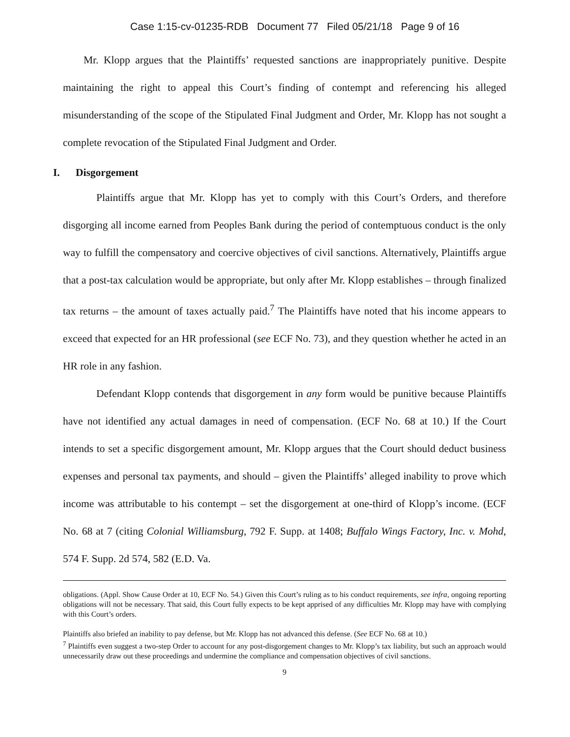Case 1:15-cv-01235-RDB Document 77 Filed 05/21/18 Page 9 of 16
Mr. Klopp argues that the Plaintiffs’ requested sanctions are inappropriately punitive. Despite maintaining the right to appeal this Court’s finding of contempt and referencing his alleged misunderstanding of the scope of the Stipulated Final Judgment and Order, Mr. Klopp has not sought a complete revocation of the Stipulated Final Judgment and Order.
I. Disgorgement
Plaintiffs argue that Mr. Klopp has yet to comply with this Court’s Orders, and therefore disgorging all income earned from Peoples Bank during the period of contemptuous conduct is the only way to fulfill the compensatory and coercive objectives of civil sanctions. Alternatively, Plaintiffs argue that a post-tax calculation would be appropriate, but only after Mr. Klopp establishes – through finalized tax returns – the amount of taxes actually paid.<sup>7</sup> The Plaintiffs have noted that his income appears to exceed that expected for an HR professional (see ECF No. 73), and they question whether he acted in an HR role in any fashion.
Defendant Klopp contends that disgorgement in any form would be punitive because Plaintiffs have not identified any actual damages in need of compensation. (ECF No. 68 at 10.) If the Court intends to set a specific disgorgement amount, Mr. Klopp argues that the Court should deduct business expenses and personal tax payments, and should – given the Plaintiffs’ alleged inability to prove which income was attributable to his contempt – set the disgorgement at one-third of Klopp’s income. (ECF No. 68 at 7 (citing Colonial Williamsburg, 792 F. Supp. at 1408; Buffalo Wings Factory, Inc. v. Mohd, 574 F. Supp. 2d 574, 582 (E.D. Va.
obligations. (Appl. Show Cause Order at 10, ECF No. 54.) Given this Court’s ruling as to his conduct requirements, see infra, ongoing reporting obligations will not be necessary. That said, this Court fully expects to be kept apprised of any difficulties Mr. Klopp may have with complying with this Court’s orders.
Plaintiffs also briefed an inability to pay defense, but Mr. Klopp has not advanced this defense. (See ECF No. 68 at 10.)
<sup>7</sup> Plaintiffs even suggest a two-step Order to account for any post-disgorgement changes to Mr. Klopp’s tax liability, but such an approach would unnecessarily draw out these proceedings and undermine the compliance and compensation objectives of civil sanctions.
9